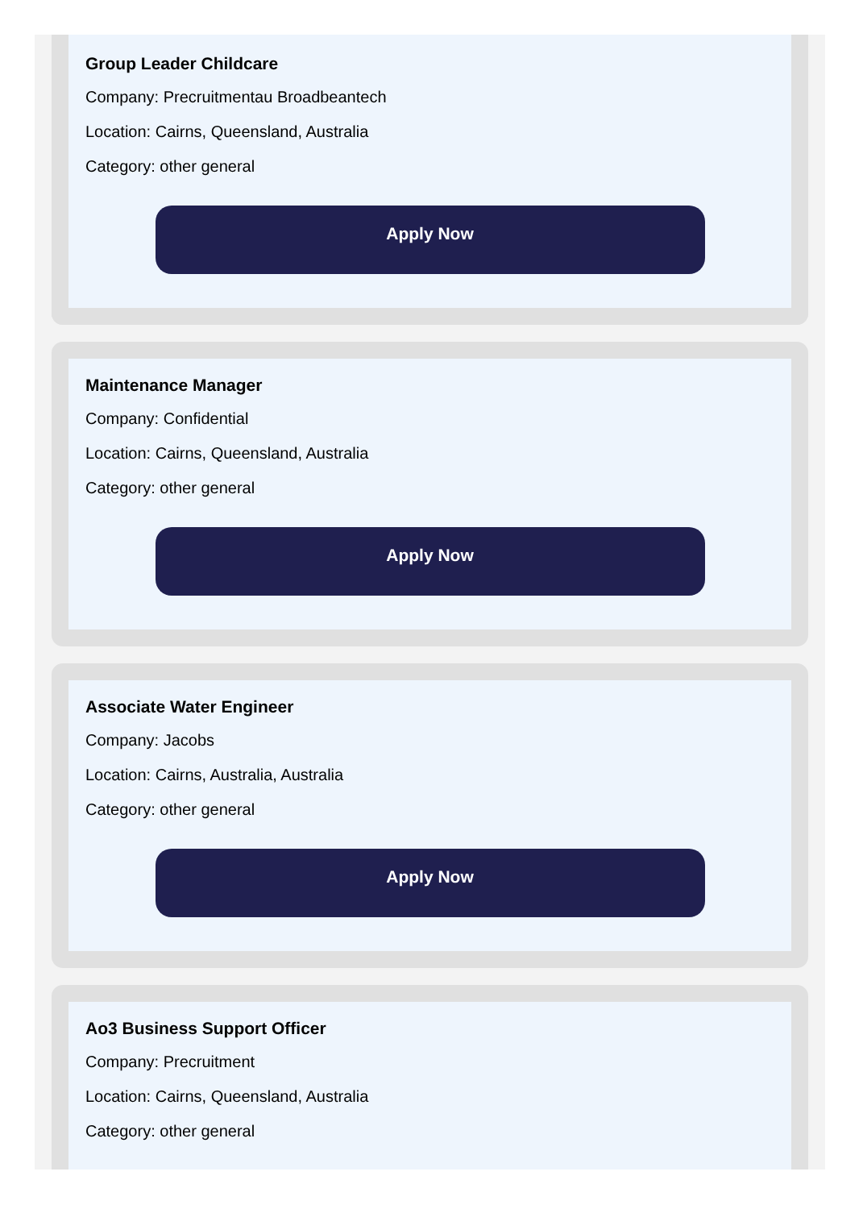Group Leader Childcare
Company: Precruitmentau Broadbeantech
Location: Cairns, Queensland, Australia
Category: other general
Apply Now
Maintenance Manager
Company: Confidential
Location: Cairns, Queensland, Australia
Category: other general
Apply Now
Associate Water Engineer
Company: Jacobs
Location: Cairns, Australia, Australia
Category: other general
Apply Now
Ao3 Business Support Officer
Company: Precruitment
Location: Cairns, Queensland, Australia
Category: other general